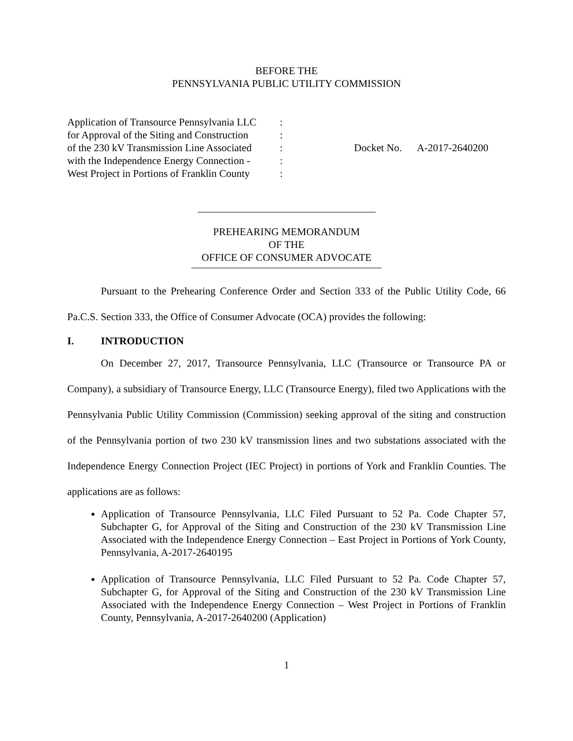BEFORE THE
PENNSYLVANIA PUBLIC UTILITY COMMISSION
Application of Transource Pennsylvania LLC
for Approval of the Siting and Construction
of the 230 kV Transmission Line Associated
with the Independence Energy Connection -
West Project in Portions of Franklin County
:
:
:
:
:
Docket No. A-2017-2640200
PREHEARING MEMORANDUM
OF THE
OFFICE OF CONSUMER ADVOCATE
Pursuant to the Prehearing Conference Order and Section 333 of the Public Utility Code, 66 Pa.C.S. Section 333, the Office of Consumer Advocate (OCA) provides the following:
I. INTRODUCTION
On December 27, 2017, Transource Pennsylvania, LLC (Transource or Transource PA or Company), a subsidiary of Transource Energy, LLC (Transource Energy), filed two Applications with the Pennsylvania Public Utility Commission (Commission) seeking approval of the siting and construction of the Pennsylvania portion of two 230 kV transmission lines and two substations associated with the Independence Energy Connection Project (IEC Project) in portions of York and Franklin Counties. The applications are as follows:
Application of Transource Pennsylvania, LLC Filed Pursuant to 52 Pa. Code Chapter 57, Subchapter G, for Approval of the Siting and Construction of the 230 kV Transmission Line Associated with the Independence Energy Connection – East Project in Portions of York County, Pennsylvania, A-2017-2640195
Application of Transource Pennsylvania, LLC Filed Pursuant to 52 Pa. Code Chapter 57, Subchapter G, for Approval of the Siting and Construction of the 230 kV Transmission Line Associated with the Independence Energy Connection – West Project in Portions of Franklin County, Pennsylvania, A-2017-2640200 (Application)
1